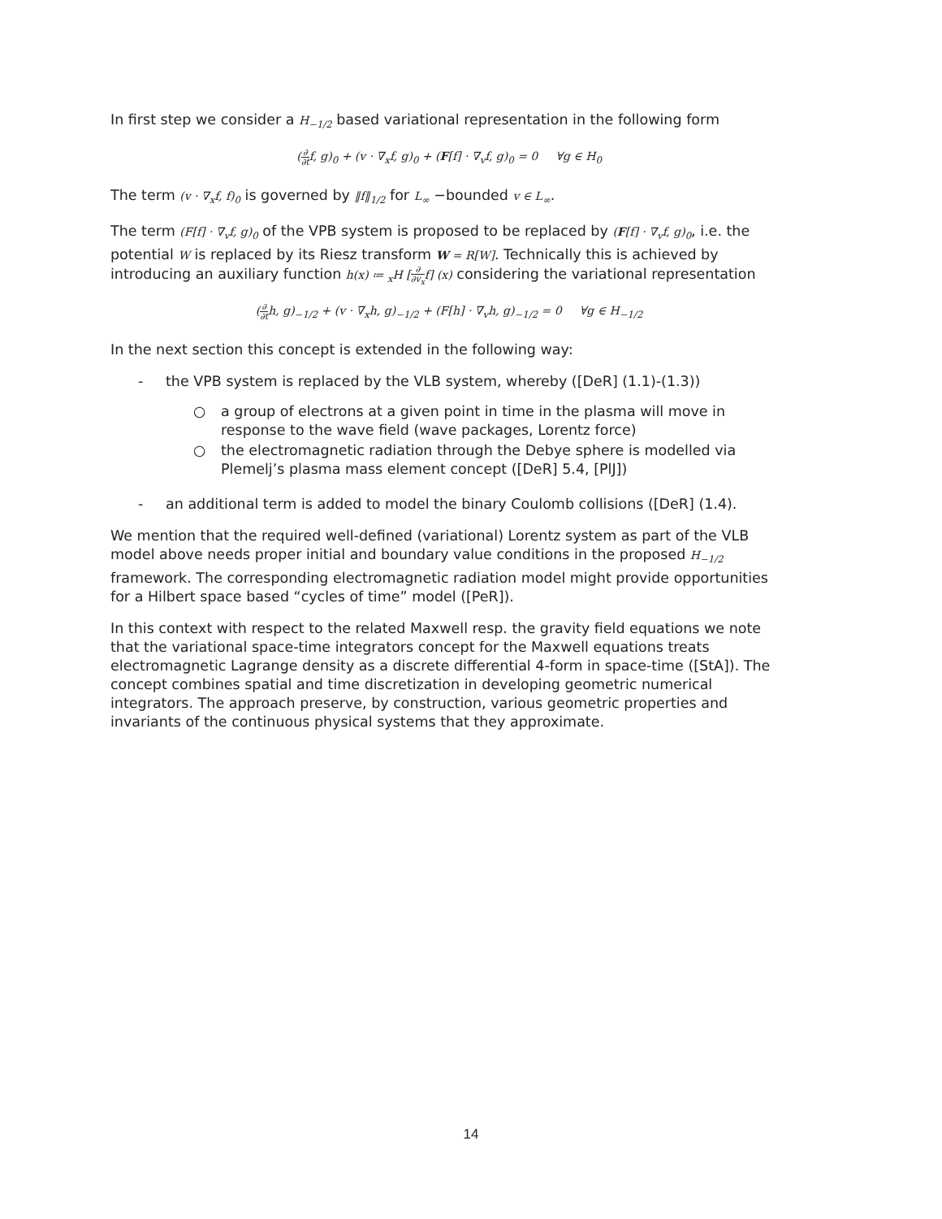In first step we consider a H<sub>−1/2</sub> based variational representation in the following form
(∂ ∂tf, g)<sub>0</sub> + (v · ∇<sub>x</sub>f, g)<sub>0</sub> + (F[f] · ∇<sub>v</sub>f, g)<sub>0</sub> = 0 ∀g ∈ H<sub>0</sub>
The term (v · ∇<sub>x</sub>f, f)<sub>0</sub> is governed by ‖f‖<sub>1/2</sub> for L<sub>∞</sub> −bounded v ∈ L<sub>∞</sub>.
The term (F[f] · ∇<sub>v</sub>f, g)<sub>0</sub> of the VPB system is proposed to be replaced by (F[f] · ∇<sub>v</sub>f, g)<sub>0</sub>, i.e. the potential W is replaced by its Riesz transform W = R[W]. Technically this is achieved by introducing an auxiliary function h(x) ≔ <sub>x</sub>H [∂ ∂v<sub>x</sub>f] (x) considering the variational representation
(∂ ∂th, g)<sub>−1/2</sub> + (v · ∇<sub>x</sub>h, g)<sub>−1/2</sub> + (F[h] · ∇<sub>v</sub>h, g)<sub>−1/2</sub> = 0 ∀g ∈ H<sub>−1/2</sub>
In the next section this concept is extended in the following way:
- the VPB system is replaced by the VLB system, whereby ([DeR] (1.1)-(1.3))
○ a group of electrons at a given point in time in the plasma will move in response to the wave field (wave packages, Lorentz force)
○ the electromagnetic radiation through the Debye sphere is modelled via Plemelj’s plasma mass element concept ([DeR] 5.4, [PlJ])
- an additional term is added to model the binary Coulomb collisions ([DeR] (1.4).
We mention that the required well-defined (variational) Lorentz system as part of the VLB model above needs proper initial and boundary value conditions in the proposed H<sub>−1/2</sub> framework. The corresponding electromagnetic radiation model might provide opportunities for a Hilbert space based “cycles of time” model ([PeR]).
In this context with respect to the related Maxwell resp. the gravity field equations we note that the variational space-time integrators concept for the Maxwell equations treats electromagnetic Lagrange density as a discrete differential 4-form in space-time ([StA]). The concept combines spatial and time discretization in developing geometric numerical integrators. The approach preserve, by construction, various geometric properties and invariants of the continuous physical systems that they approximate.
14